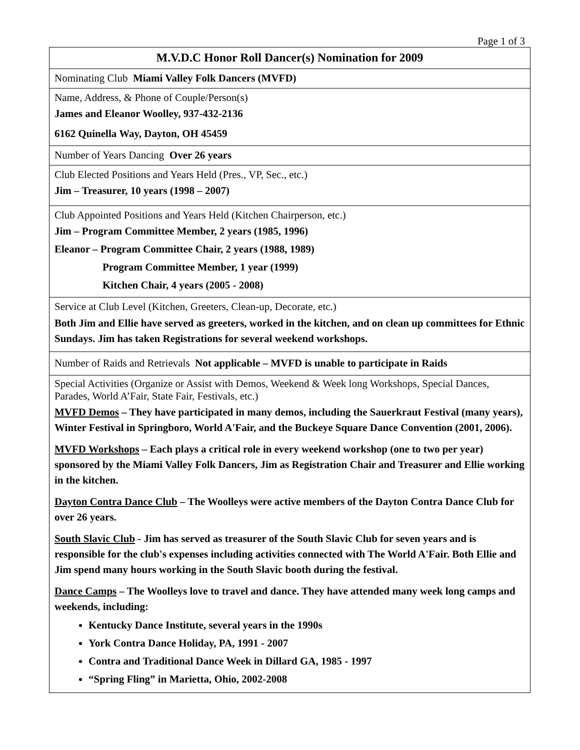Page 1 of 3
| M.V.D.C Honor Roll Dancer(s) Nomination for 2009 |
| Nominating Club Miami Valley Folk Dancers (MVFD) |
| Name, Address, & Phone of Couple/Person(s) James and Eleanor Woolley, 937-432-2136 6162 Quinella Way, Dayton, OH 45459 |
| Number of Years Dancing Over 26 years |
| Club Elected Positions and Years Held (Pres., VP, Sec., etc.) Jim – Treasurer, 10 years (1998 – 2007) |
| Club Appointed Positions and Years Held (Kitchen Chairperson, etc.) Jim – Program Committee Member, 2 years (1985, 1996) Eleanor – Program Committee Chair, 2 years (1988, 1989) Program Committee Member, 1 year (1999) Kitchen Chair, 4 years (2005 - 2008) |
| Service at Club Level (Kitchen, Greeters, Clean-up, Decorate, etc.) Both Jim and Ellie have served as greeters, worked in the kitchen, and on clean up committees for Ethnic Sundays. Jim has taken Registrations for several weekend workshops. |
| Number of Raids and Retrievals Not applicable – MVFD is unable to participate in Raids |
| Special Activities (Organize or Assist with Demos, Weekend & Week long Workshops, Special Dances, Parades, World A’Fair, State Fair, Festivals, etc.) MVFD Demos – They have participated in many demos, including the Sauerkraut Festival (many years), Winter Festival in Springboro, World A'Fair, and the Buckeye Square Dance Convention (2001, 2006). MVFD Workshops – Each plays a critical role in every weekend workshop (one to two per year) sponsored by the Miami Valley Folk Dancers, Jim as Registration Chair and Treasurer and Ellie working in the kitchen. Dayton Contra Dance Club – The Woolleys were active members of the Dayton Contra Dance Club for over 26 years. South Slavic Club - Jim has served as treasurer of the South Slavic Club for seven years and is responsible for the club's expenses including activities connected with The World A'Fair. Both Ellie and Jim spend many hours working in the South Slavic booth during the festival. Dance Camps – The Woolleys love to travel and dance. They have attended many week long camps and weekends, including: Kentucky Dance Institute, several years in the 1990s York Contra Dance Holiday, PA, 1991 - 2007 Contra and Traditional Dance Week in Dillard GA, 1985 - 1997 “Spring Fling” in Marietta, Ohio, 2002-2008 |